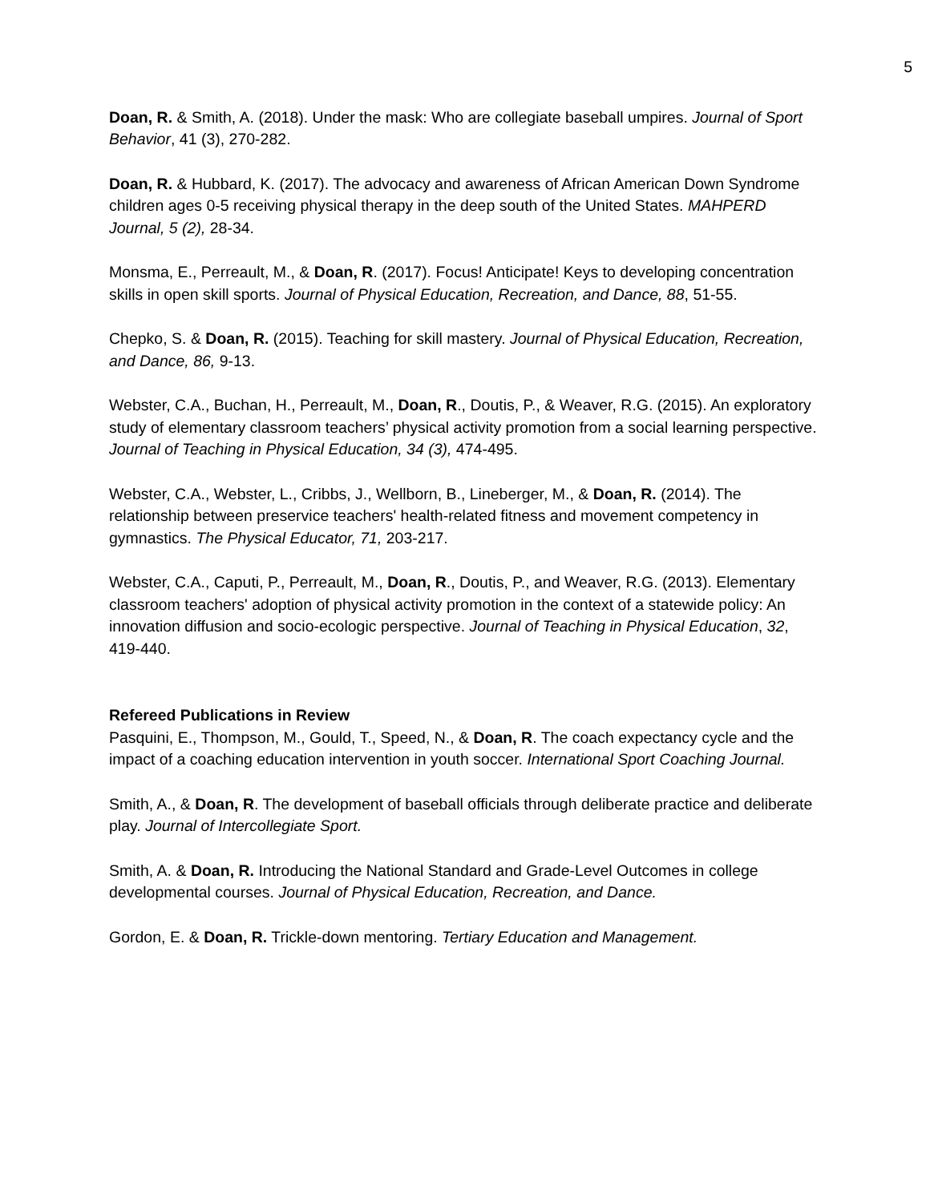5
Doan, R. & Smith, A. (2018). Under the mask: Who are collegiate baseball umpires. Journal of Sport Behavior, 41 (3), 270-282.
Doan, R. & Hubbard, K. (2017). The advocacy and awareness of African American Down Syndrome children ages 0-5 receiving physical therapy in the deep south of the United States. MAHPERD Journal, 5 (2), 28-34.
Monsma, E., Perreault, M., & Doan, R. (2017). Focus! Anticipate! Keys to developing concentration skills in open skill sports. Journal of Physical Education, Recreation, and Dance, 88, 51-55.
Chepko, S. & Doan, R. (2015). Teaching for skill mastery. Journal of Physical Education, Recreation, and Dance, 86, 9-13.
Webster, C.A., Buchan, H., Perreault, M., Doan, R., Doutis, P., & Weaver, R.G. (2015). An exploratory study of elementary classroom teachers’ physical activity promotion from a social learning perspective. Journal of Teaching in Physical Education, 34 (3), 474-495.
Webster, C.A., Webster, L., Cribbs, J., Wellborn, B., Lineberger, M., & Doan, R. (2014). The relationship between preservice teachers' health-related fitness and movement competency in gymnastics. The Physical Educator, 71, 203-217.
Webster, C.A., Caputi, P., Perreault, M., Doan, R., Doutis, P., and Weaver, R.G. (2013). Elementary classroom teachers' adoption of physical activity promotion in the context of a statewide policy: An innovation diffusion and socio-ecologic perspective. Journal of Teaching in Physical Education, 32, 419-440.
Refereed Publications in Review
Pasquini, E., Thompson, M., Gould, T., Speed, N., & Doan, R. The coach expectancy cycle and the impact of a coaching education intervention in youth soccer. International Sport Coaching Journal.
Smith, A., & Doan, R. The development of baseball officials through deliberate practice and deliberate play. Journal of Intercollegiate Sport.
Smith, A. & Doan, R. Introducing the National Standard and Grade-Level Outcomes in college developmental courses. Journal of Physical Education, Recreation, and Dance.
Gordon, E. & Doan, R. Trickle-down mentoring. Tertiary Education and Management.